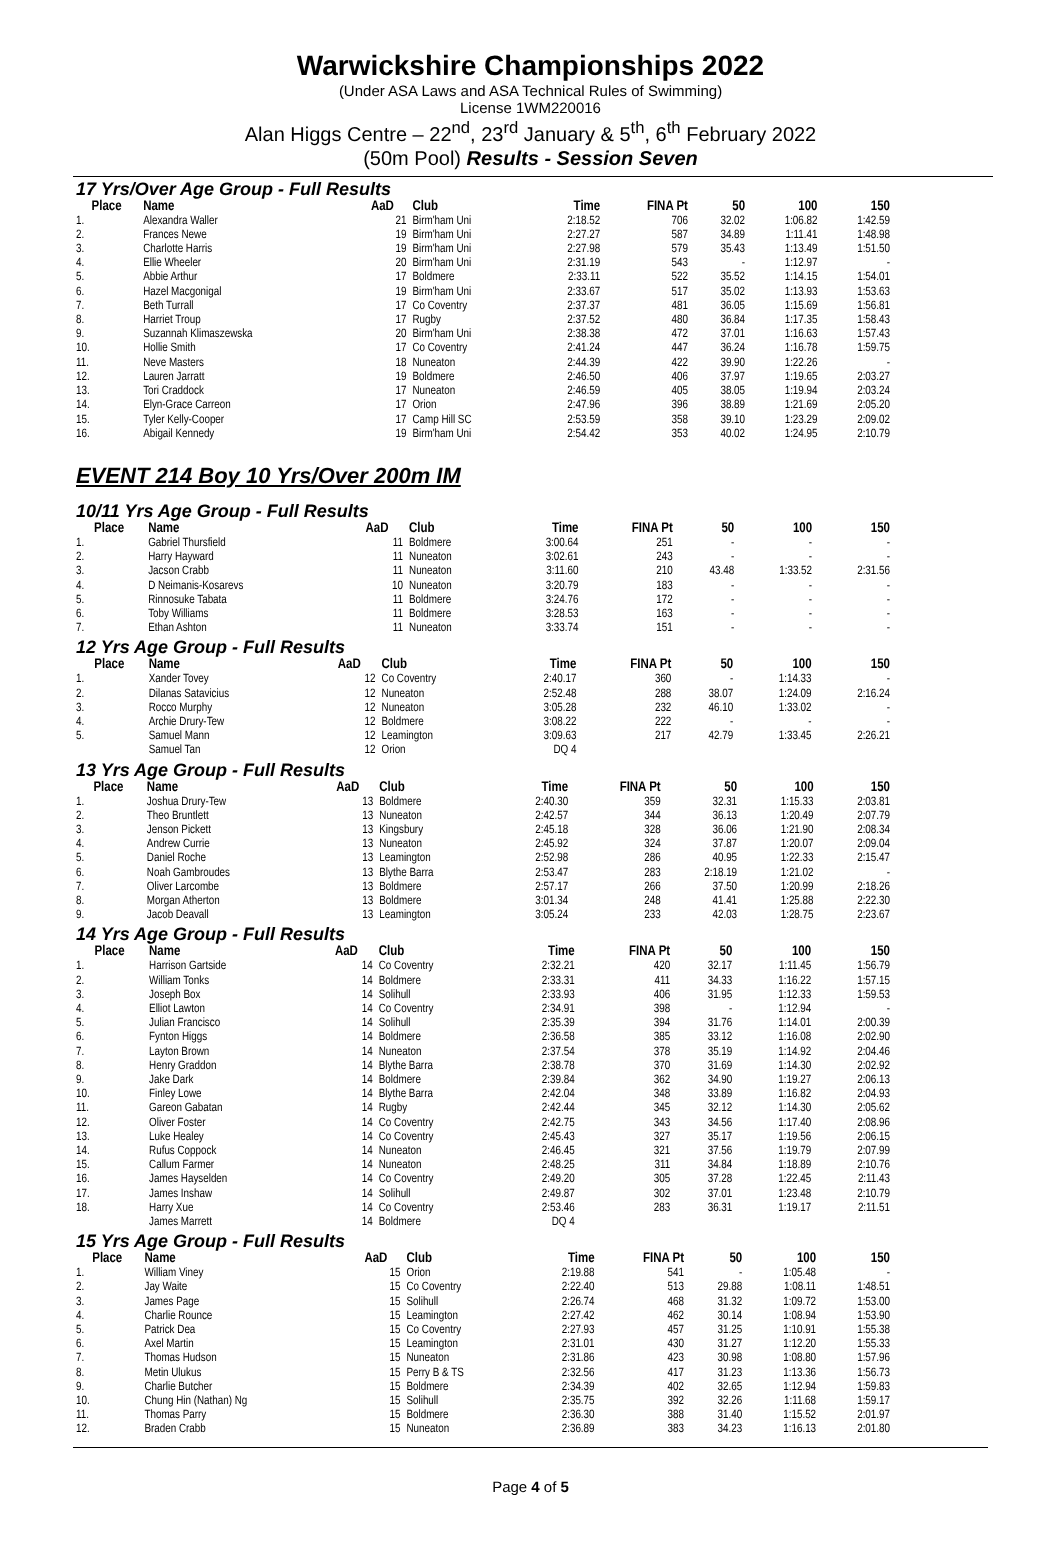Warwickshire Championships 2022
(Under ASA Laws and ASA Technical Rules of Swimming)
License 1WM220016
Alan Higgs Centre – 22<sup>nd</sup>, 23<sup>rd</sup> January & 5<sup>th</sup>, 6<sup>th</sup> February 2022
(50m Pool) Results - Session Seven
17 Yrs/Over Age Group - Full Results
| Place | Name | AaD | Club | Time | FINA Pt | 50 | 100 | 150 |
| --- | --- | --- | --- | --- | --- | --- | --- | --- |
| 1. | Alexandra Waller | 21 | Birm'ham Uni | 2:18.52 | 706 | 32.02 | 1:06.82 | 1:42.59 |
| 2. | Frances Newe | 19 | Birm'ham Uni | 2:27.27 | 587 | 34.89 | 1:11.41 | 1:48.98 |
| 3. | Charlotte Harris | 19 | Birm'ham Uni | 2:27.98 | 579 | 35.43 | 1:13.49 | 1:51.50 |
| 4. | Ellie Wheeler | 20 | Birm'ham Uni | 2:31.19 | 543 | - | 1:12.97 | - |
| 5. | Abbie Arthur | 17 | Boldmere | 2:33.11 | 522 | 35.52 | 1:14.15 | 1:54.01 |
| 6. | Hazel Macgonigal | 19 | Birm'ham Uni | 2:33.67 | 517 | 35.02 | 1:13.93 | 1:53.63 |
| 7. | Beth Turrall | 17 | Co Coventry | 2:37.37 | 481 | 36.05 | 1:15.69 | 1:56.81 |
| 8. | Harriet Troup | 17 | Rugby | 2:37.52 | 480 | 36.84 | 1:17.35 | 1:58.43 |
| 9. | Suzannah Klimaszewska | 20 | Birm'ham Uni | 2:38.38 | 472 | 37.01 | 1:16.63 | 1:57.43 |
| 10. | Hollie Smith | 17 | Co Coventry | 2:41.24 | 447 | 36.24 | 1:16.78 | 1:59.75 |
| 11. | Neve Masters | 18 | Nuneaton | 2:44.39 | 422 | 39.90 | 1:22.26 | - |
| 12. | Lauren Jarratt | 19 | Boldmere | 2:46.50 | 406 | 37.97 | 1:19.65 | 2:03.27 |
| 13. | Tori Craddock | 17 | Nuneaton | 2:46.59 | 405 | 38.05 | 1:19.94 | 2:03.24 |
| 14. | Elyn-Grace Carreon | 17 | Orion | 2:47.96 | 396 | 38.89 | 1:21.69 | 2:05.20 |
| 15. | Tyler Kelly-Cooper | 17 | Camp Hill SC | 2:53.59 | 358 | 39.10 | 1:23.29 | 2:09.02 |
| 16. | Abigail Kennedy | 19 | Birm'ham Uni | 2:54.42 | 353 | 40.02 | 1:24.95 | 2:10.79 |
EVENT 214 Boy 10 Yrs/Over 200m IM
10/11 Yrs Age Group - Full Results
| Place | Name | AaD | Club | Time | FINA Pt | 50 | 100 | 150 |
| --- | --- | --- | --- | --- | --- | --- | --- | --- |
| 1. | Gabriel Thursfield | 11 | Boldmere | 3:00.64 | 251 | - | - | - |
| 2. | Harry Hayward | 11 | Nuneaton | 3:02.61 | 243 | - | - | - |
| 3. | Jacson Crabb | 11 | Nuneaton | 3:11.60 | 210 | 43.48 | 1:33.52 | 2:31.56 |
| 4. | D Neimanis-Kosarevs | 10 | Nuneaton | 3:20.79 | 183 | - | - | - |
| 5. | Rinnosuke Tabata | 11 | Boldmere | 3:24.76 | 172 | - | - | - |
| 6. | Toby Williams | 11 | Boldmere | 3:28.53 | 163 | - | - | - |
| 7. | Ethan Ashton | 11 | Nuneaton | 3:33.74 | 151 | - | - | - |
12 Yrs Age Group - Full Results
| Place | Name | AaD | Club | Time | FINA Pt | 50 | 100 | 150 |
| --- | --- | --- | --- | --- | --- | --- | --- | --- |
| 1. | Xander Tovey | 12 | Co Coventry | 2:40.17 | 360 | - | 1:14.33 | - |
| 2. | Dilanas Satavicius | 12 | Nuneaton | 2:52.48 | 288 | 38.07 | 1:24.09 | 2:16.24 |
| 3. | Rocco Murphy | 12 | Nuneaton | 3:05.28 | 232 | 46.10 | 1:33.02 | - |
| 4. | Archie Drury-Tew | 12 | Boldmere | 3:08.22 | 222 | - | - | - |
| 5. | Samuel Mann | 12 | Leamington | 3:09.63 | 217 | 42.79 | 1:33.45 | 2:26.21 |
| | Samuel Tan | 12 | Orion | DQ 4 | | | | |
13 Yrs Age Group - Full Results
| Place | Name | AaD | Club | Time | FINA Pt | 50 | 100 | 150 |
| --- | --- | --- | --- | --- | --- | --- | --- | --- |
| 1. | Joshua Drury-Tew | 13 | Boldmere | 2:40.30 | 359 | 32.31 | 1:15.33 | 2:03.81 |
| 2. | Theo Bruntlett | 13 | Nuneaton | 2:42.57 | 344 | 36.13 | 1:20.49 | 2:07.79 |
| 3. | Jenson Pickett | 13 | Kingsbury | 2:45.18 | 328 | 36.06 | 1:21.90 | 2:08.34 |
| 4. | Andrew Currie | 13 | Nuneaton | 2:45.92 | 324 | 37.87 | 1:20.07 | 2:09.04 |
| 5. | Daniel Roche | 13 | Leamington | 2:52.98 | 286 | 40.95 | 1:22.33 | 2:15.47 |
| 6. | Noah Gambroudes | 13 | Blythe Barra | 2:53.47 | 283 | 2:18.19 | 1:21.02 | - |
| 7. | Oliver Larcombe | 13 | Boldmere | 2:57.17 | 266 | 37.50 | 1:20.99 | 2:18.26 |
| 8. | Morgan Atherton | 13 | Boldmere | 3:01.34 | 248 | 41.41 | 1:25.88 | 2:22.30 |
| 9. | Jacob Deavall | 13 | Leamington | 3:05.24 | 233 | 42.03 | 1:28.75 | 2:23.67 |
14 Yrs Age Group - Full Results
| Place | Name | AaD | Club | Time | FINA Pt | 50 | 100 | 150 |
| --- | --- | --- | --- | --- | --- | --- | --- | --- |
| 1. | Harrison Gartside | 14 | Co Coventry | 2:32.21 | 420 | 32.17 | 1:11.45 | 1:56.79 |
| 2. | William Tonks | 14 | Boldmere | 2:33.31 | 411 | 34.33 | 1:16.22 | 1:57.15 |
| 3. | Joseph Box | 14 | Solihull | 2:33.93 | 406 | 31.95 | 1:12.33 | 1:59.53 |
| 4. | Elliot Lawton | 14 | Co Coventry | 2:34.91 | 398 | - | 1:12.94 | - |
| 5. | Julian Francisco | 14 | Solihull | 2:35.39 | 394 | 31.76 | 1:14.01 | 2:00.39 |
| 6. | Fynton Higgs | 14 | Boldmere | 2:36.58 | 385 | 33.12 | 1:16.08 | 2:02.90 |
| 7. | Layton Brown | 14 | Nuneaton | 2:37.54 | 378 | 35.19 | 1:14.92 | 2:04.46 |
| 8. | Henry Graddon | 14 | Blythe Barra | 2:38.78 | 370 | 31.69 | 1:14.30 | 2:02.92 |
| 9. | Jake Dark | 14 | Boldmere | 2:39.84 | 362 | 34.90 | 1:19.27 | 2:06.13 |
| 10. | Finley Lowe | 14 | Blythe Barra | 2:42.04 | 348 | 33.89 | 1:16.82 | 2:04.93 |
| 11. | Gareon Gabatan | 14 | Rugby | 2:42.44 | 345 | 32.12 | 1:14.30 | 2:05.62 |
| 12. | Oliver Foster | 14 | Co Coventry | 2:42.75 | 343 | 34.56 | 1:17.40 | 2:08.96 |
| 13. | Luke Healey | 14 | Co Coventry | 2:45.43 | 327 | 35.17 | 1:19.56 | 2:06.15 |
| 14. | Rufus Coppock | 14 | Nuneaton | 2:46.45 | 321 | 37.56 | 1:19.79 | 2:07.99 |
| 15. | Callum Farmer | 14 | Nuneaton | 2:48.25 | 311 | 34.84 | 1:18.89 | 2:10.76 |
| 16. | James Hayselden | 14 | Co Coventry | 2:49.20 | 305 | 37.28 | 1:22.45 | 2:11.43 |
| 17. | James Inshaw | 14 | Solihull | 2:49.87 | 302 | 37.01 | 1:23.48 | 2:10.79 |
| 18. | Harry Xue | 14 | Co Coventry | 2:53.46 | 283 | 36.31 | 1:19.17 | 2:11.51 |
| | James Marrett | 14 | Boldmere | DQ 4 | | | | |
15 Yrs Age Group - Full Results
| Place | Name | AaD | Club | Time | FINA Pt | 50 | 100 | 150 |
| --- | --- | --- | --- | --- | --- | --- | --- | --- |
| 1. | William Viney | 15 | Orion | 2:19.88 | 541 | - | 1:05.48 | - |
| 2. | Jay Waite | 15 | Co Coventry | 2:22.40 | 513 | 29.88 | 1:08.11 | 1:48.51 |
| 3. | James Page | 15 | Solihull | 2:26.74 | 468 | 31.32 | 1:09.72 | 1:53.00 |
| 4. | Charlie Rounce | 15 | Leamington | 2:27.42 | 462 | 30.14 | 1:08.94 | 1:53.90 |
| 5. | Patrick Dea | 15 | Co Coventry | 2:27.93 | 457 | 31.25 | 1:10.91 | 1:55.38 |
| 6. | Axel Martin | 15 | Leamington | 2:31.01 | 430 | 31.27 | 1:12.20 | 1:55.33 |
| 7. | Thomas Hudson | 15 | Nuneaton | 2:31.86 | 423 | 30.98 | 1:08.80 | 1:57.96 |
| 8. | Metin Ulukus | 15 | Perry B & TS | 2:32.56 | 417 | 31.23 | 1:13.36 | 1:56.73 |
| 9. | Charlie Butcher | 15 | Boldmere | 2:34.39 | 402 | 32.65 | 1:12.94 | 1:59.83 |
| 10. | Chung Hin (Nathan) Ng | 15 | Solihull | 2:35.75 | 392 | 32.26 | 1:11.68 | 1:59.17 |
| 11. | Thomas Parry | 15 | Boldmere | 2:36.30 | 388 | 31.40 | 1:15.52 | 2:01.97 |
| 12. | Braden Crabb | 15 | Nuneaton | 2:36.89 | 383 | 34.23 | 1:16.13 | 2:01.80 |
Page 4 of 5